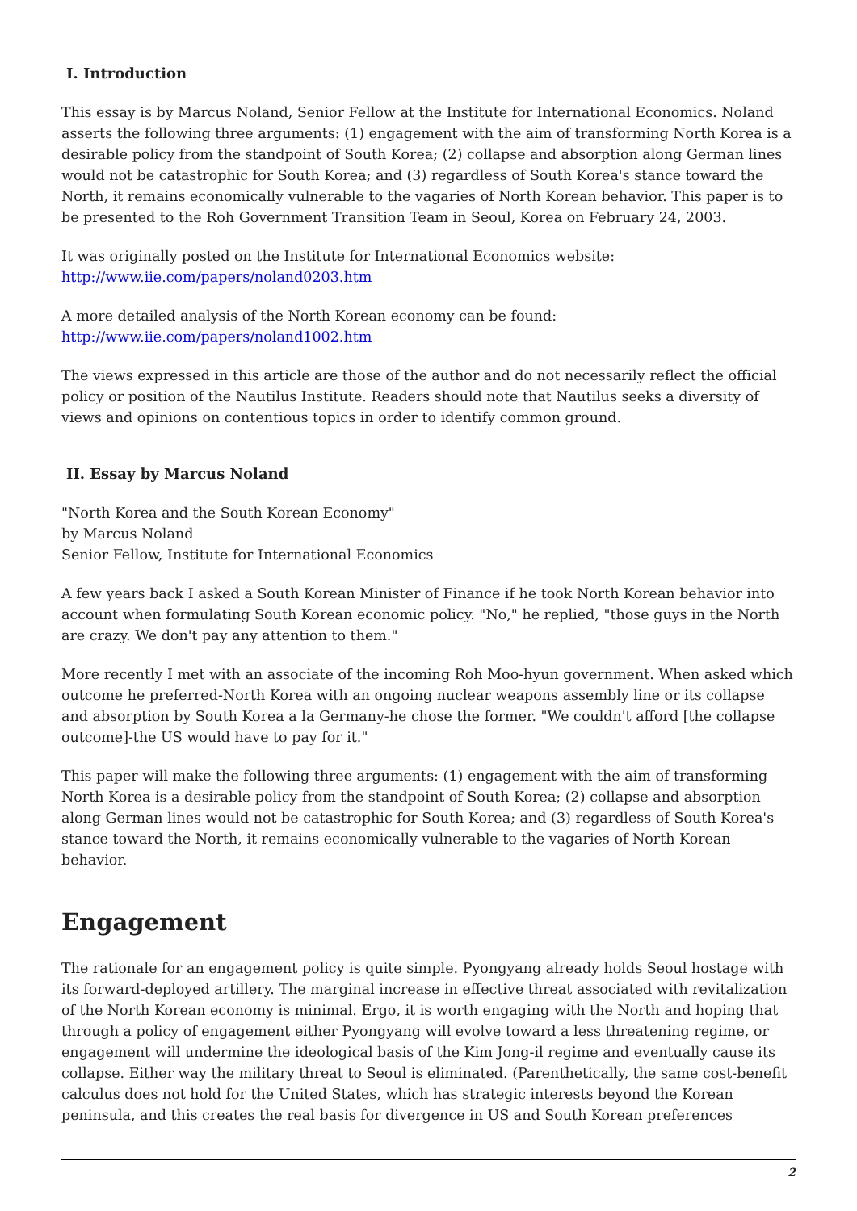I. Introduction
This essay is by Marcus Noland, Senior Fellow at the Institute for International Economics. Noland asserts the following three arguments: (1) engagement with the aim of transforming North Korea is a desirable policy from the standpoint of South Korea; (2) collapse and absorption along German lines would not be catastrophic for South Korea; and (3) regardless of South Korea's stance toward the North, it remains economically vulnerable to the vagaries of North Korean behavior. This paper is to be presented to the Roh Government Transition Team in Seoul, Korea on February 24, 2003.
It was originally posted on the Institute for International Economics website:
http://www.iie.com/papers/noland0203.htm
A more detailed analysis of the North Korean economy can be found:
http://www.iie.com/papers/noland1002.htm
The views expressed in this article are those of the author and do not necessarily reflect the official policy or position of the Nautilus Institute. Readers should note that Nautilus seeks a diversity of views and opinions on contentious topics in order to identify common ground.
II. Essay by Marcus Noland
"North Korea and the South Korean Economy"
by Marcus Noland
Senior Fellow, Institute for International Economics
A few years back I asked a South Korean Minister of Finance if he took North Korean behavior into account when formulating South Korean economic policy. "No," he replied, "those guys in the North are crazy. We don't pay any attention to them."
More recently I met with an associate of the incoming Roh Moo-hyun government. When asked which outcome he preferred-North Korea with an ongoing nuclear weapons assembly line or its collapse and absorption by South Korea a la Germany-he chose the former. "We couldn't afford [the collapse outcome]-the US would have to pay for it."
This paper will make the following three arguments: (1) engagement with the aim of transforming North Korea is a desirable policy from the standpoint of South Korea; (2) collapse and absorption along German lines would not be catastrophic for South Korea; and (3) regardless of South Korea's stance toward the North, it remains economically vulnerable to the vagaries of North Korean behavior.
Engagement
The rationale for an engagement policy is quite simple. Pyongyang already holds Seoul hostage with its forward-deployed artillery. The marginal increase in effective threat associated with revitalization of the North Korean economy is minimal. Ergo, it is worth engaging with the North and hoping that through a policy of engagement either Pyongyang will evolve toward a less threatening regime, or engagement will undermine the ideological basis of the Kim Jong-il regime and eventually cause its collapse. Either way the military threat to Seoul is eliminated. (Parenthetically, the same cost-benefit calculus does not hold for the United States, which has strategic interests beyond the Korean peninsula, and this creates the real basis for divergence in US and South Korean preferences
2